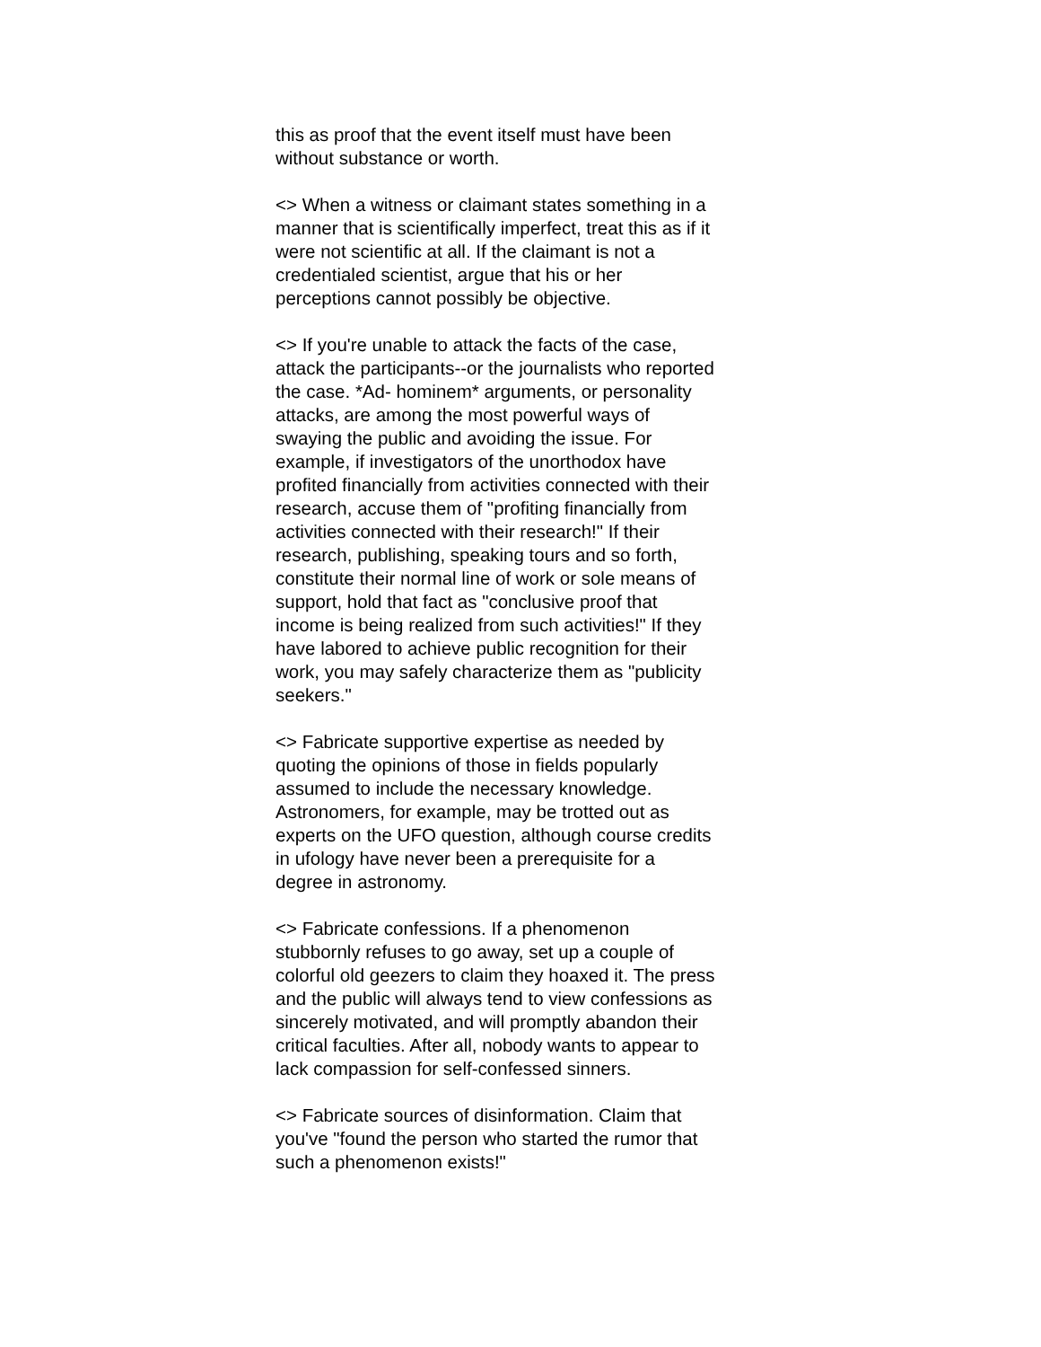this as proof that the event itself must have been
without substance or worth.
<> When a witness or claimant states something in a
manner that is scientifically imperfect, treat this as if it
were not scientific at all. If the claimant is not a
credentialed scientist, argue that his or her
perceptions cannot possibly be objective.
<> If you're unable to attack the facts of the case,
attack the participants--or the journalists who reported
the case. *Ad- hominem* arguments, or personality
attacks, are among the most powerful ways of
swaying the public and avoiding the issue. For
example, if investigators of the unorthodox have
profited financially from activities connected with their
research, accuse them of "profiting financially from
activities connected with their research!" If their
research, publishing, speaking tours and so forth,
constitute their normal line of work or sole means of
support, hold that fact as "conclusive proof that
income is being realized from such activities!" If they
have labored to achieve public recognition for their
work, you may safely characterize them as "publicity
seekers."
<> Fabricate supportive expertise as needed by
quoting the opinions of those in fields popularly
assumed to include the necessary knowledge.
Astronomers, for example, may be trotted out as
experts on the UFO question, although course credits
in ufology have never been a prerequisite for a
degree in astronomy.
<> Fabricate confessions. If a phenomenon
stubbornly refuses to go away, set up a couple of
colorful old geezers to claim they hoaxed it. The press
and the public will always tend to view confessions as
sincerely motivated, and will promptly abandon their
critical faculties. After all, nobody wants to appear to
lack compassion for self-confessed sinners.
<> Fabricate sources of disinformation. Claim that
you've "found the person who started the rumor that
such a phenomenon exists!"